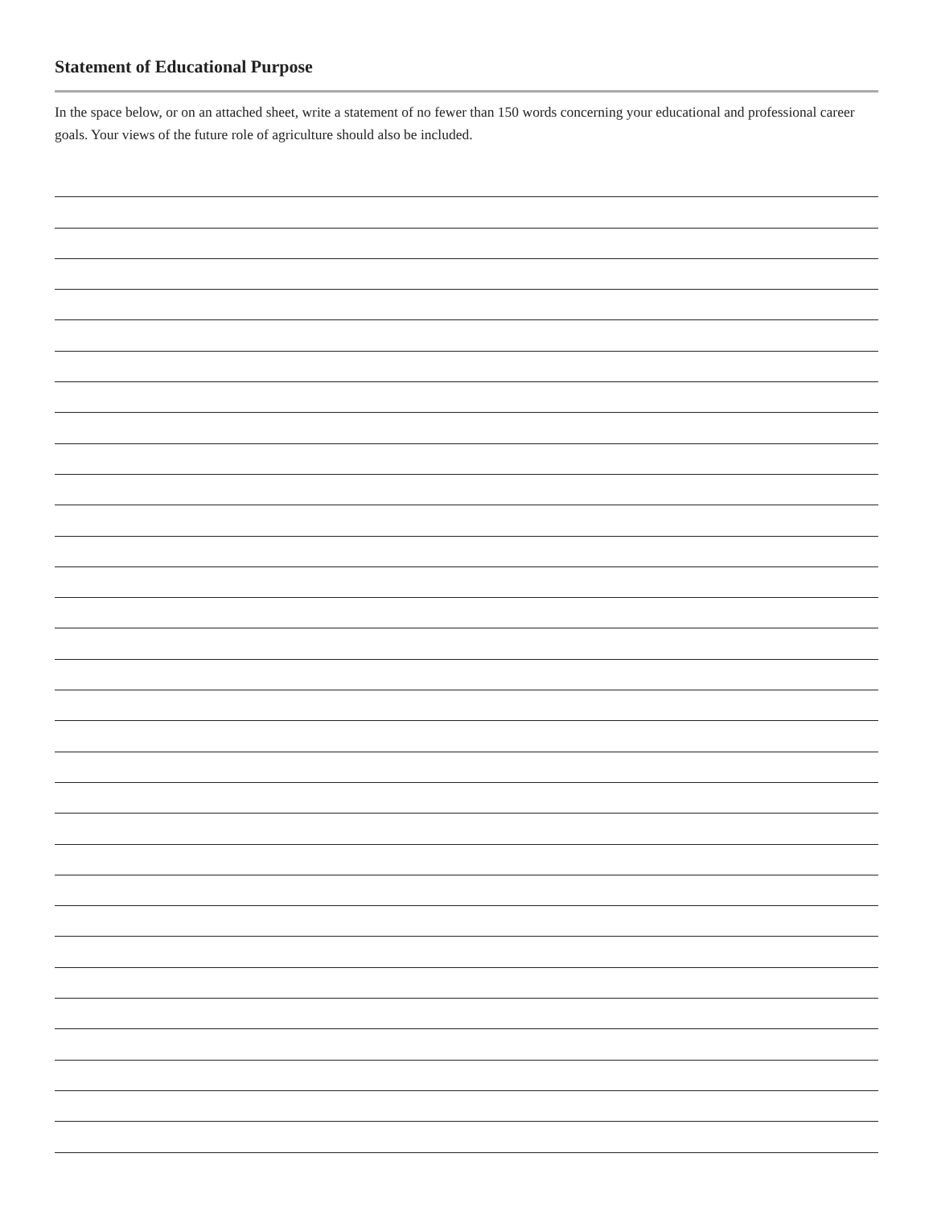Statement of Educational Purpose
In the space below, or on an attached sheet, write a statement of no fewer than 150 words concerning your educational and professional career goals. Your views of the future role of agriculture should also be included.